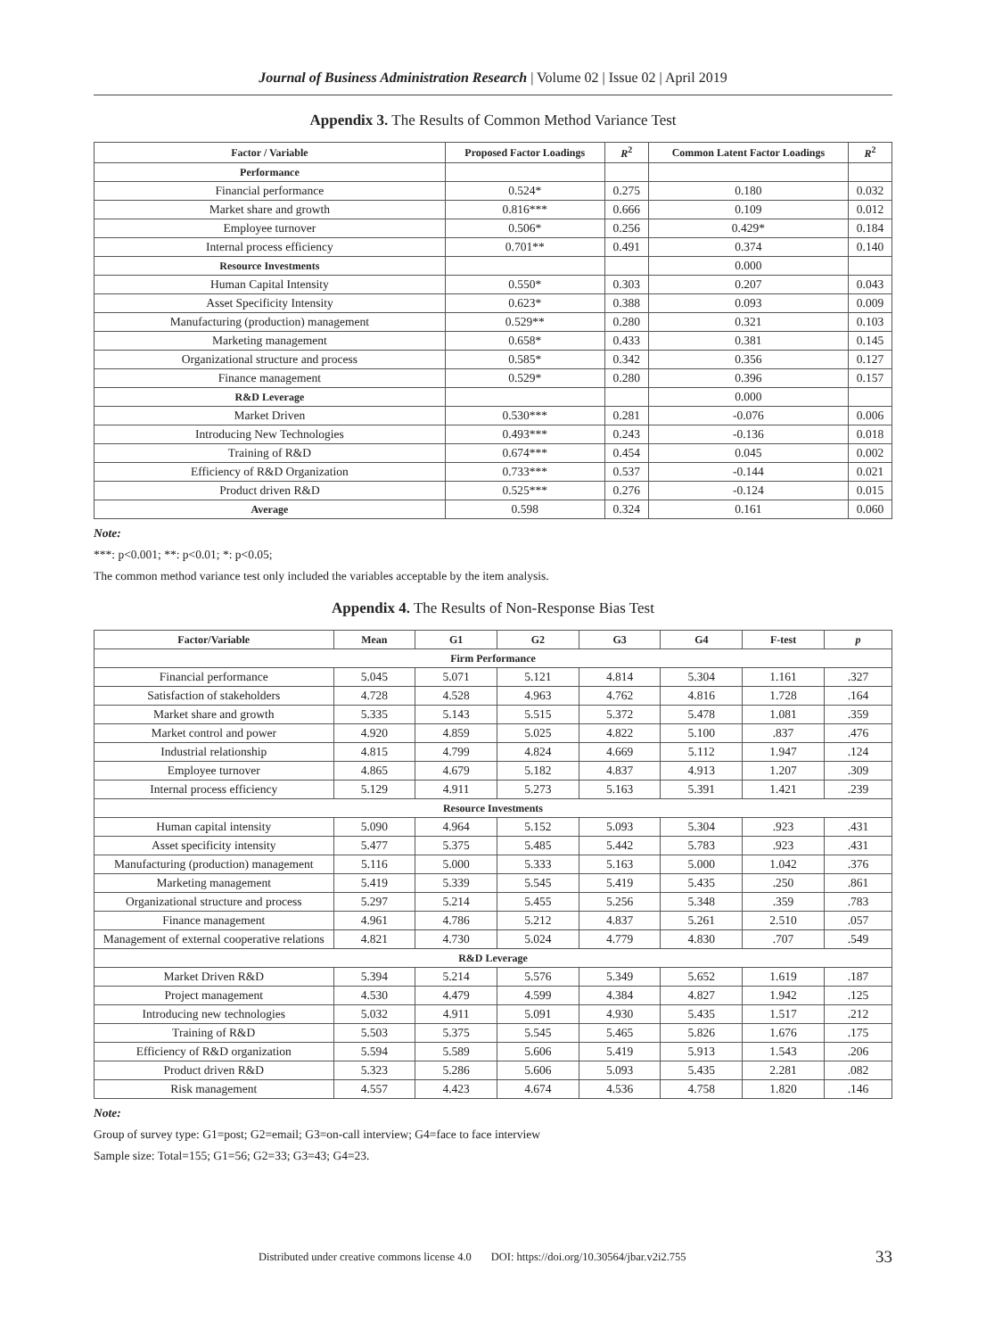Journal of Business Administration Research | Volume 02 | Issue 02 | April 2019
Appendix 3. The Results of Common Method Variance Test
| Factor / Variable | Proposed Factor Loadings | R<sup>2</sup> | Common Latent Factor Loadings | R<sup>2</sup> |
| --- | --- | --- | --- | --- |
| Performance | | | | |
| Financial performance | 0.524* | 0.275 | 0.180 | 0.032 |
| Market share and growth | 0.816*** | 0.666 | 0.109 | 0.012 |
| Employee turnover | 0.506* | 0.256 | 0.429* | 0.184 |
| Internal process efficiency | 0.701** | 0.491 | 0.374 | 0.140 |
| Resource Investments | | | 0.000 | |
| Human Capital Intensity | 0.550* | 0.303 | 0.207 | 0.043 |
| Asset Specificity Intensity | 0.623* | 0.388 | 0.093 | 0.009 |
| Manufacturing (production) management | 0.529** | 0.280 | 0.321 | 0.103 |
| Marketing management | 0.658* | 0.433 | 0.381 | 0.145 |
| Organizational structure and process | 0.585* | 0.342 | 0.356 | 0.127 |
| Finance management | 0.529* | 0.280 | 0.396 | 0.157 |
| R&D Leverage | | | 0.000 | |
| Market Driven | 0.530*** | 0.281 | -0.076 | 0.006 |
| Introducing New Technologies | 0.493*** | 0.243 | -0.136 | 0.018 |
| Training of R&D | 0.674*** | 0.454 | 0.045 | 0.002 |
| Efficiency of R&D Organization | 0.733*** | 0.537 | -0.144 | 0.021 |
| Product driven R&D | 0.525*** | 0.276 | -0.124 | 0.015 |
| Average | 0.598 | 0.324 | 0.161 | 0.060 |
Note:
***: p<0.001; **: p<0.01; *: p<0.05;
The common method variance test only included the variables acceptable by the item analysis.
Appendix 4. The Results of Non-Response Bias Test
| Factor/Variable | Mean | G1 | G2 | G3 | G4 | F-test | p |
| --- | --- | --- | --- | --- | --- | --- | --- |
| Firm Performance | | | | | | | |
| Financial performance | 5.045 | 5.071 | 5.121 | 4.814 | 5.304 | 1.161 | .327 |
| Satisfaction of stakeholders | 4.728 | 4.528 | 4.963 | 4.762 | 4.816 | 1.728 | .164 |
| Market share and growth | 5.335 | 5.143 | 5.515 | 5.372 | 5.478 | 1.081 | .359 |
| Market control and power | 4.920 | 4.859 | 5.025 | 4.822 | 5.100 | .837 | .476 |
| Industrial relationship | 4.815 | 4.799 | 4.824 | 4.669 | 5.112 | 1.947 | .124 |
| Employee turnover | 4.865 | 4.679 | 5.182 | 4.837 | 4.913 | 1.207 | .309 |
| Internal process efficiency | 5.129 | 4.911 | 5.273 | 5.163 | 5.391 | 1.421 | .239 |
| Resource Investments | | | | | | | |
| Human capital intensity | 5.090 | 4.964 | 5.152 | 5.093 | 5.304 | .923 | .431 |
| Asset specificity intensity | 5.477 | 5.375 | 5.485 | 5.442 | 5.783 | .923 | .431 |
| Manufacturing (production) management | 5.116 | 5.000 | 5.333 | 5.163 | 5.000 | 1.042 | .376 |
| Marketing management | 5.419 | 5.339 | 5.545 | 5.419 | 5.435 | .250 | .861 |
| Organizational structure and process | 5.297 | 5.214 | 5.455 | 5.256 | 5.348 | .359 | .783 |
| Finance management | 4.961 | 4.786 | 5.212 | 4.837 | 5.261 | 2.510 | .057 |
| Management of external cooperative relations | 4.821 | 4.730 | 5.024 | 4.779 | 4.830 | .707 | .549 |
| R&D Leverage | | | | | | | |
| Market Driven R&D | 5.394 | 5.214 | 5.576 | 5.349 | 5.652 | 1.619 | .187 |
| Project management | 4.530 | 4.479 | 4.599 | 4.384 | 4.827 | 1.942 | .125 |
| Introducing new technologies | 5.032 | 4.911 | 5.091 | 4.930 | 5.435 | 1.517 | .212 |
| Training of R&D | 5.503 | 5.375 | 5.545 | 5.465 | 5.826 | 1.676 | .175 |
| Efficiency of R&D organization | 5.594 | 5.589 | 5.606 | 5.419 | 5.913 | 1.543 | .206 |
| Product driven R&D | 5.323 | 5.286 | 5.606 | 5.093 | 5.435 | 2.281 | .082 |
| Risk management | 4.557 | 4.423 | 4.674 | 4.536 | 4.758 | 1.820 | .146 |
Note:
Group of survey type: G1=post; G2=email; G3=on-call interview; G4=face to face interview
Sample size: Total=155; G1=56; G2=33; G3=43; G4=23.
Distributed under creative commons license 4.0 DOI: https://doi.org/10.30564/jbar.v2i2.755 33